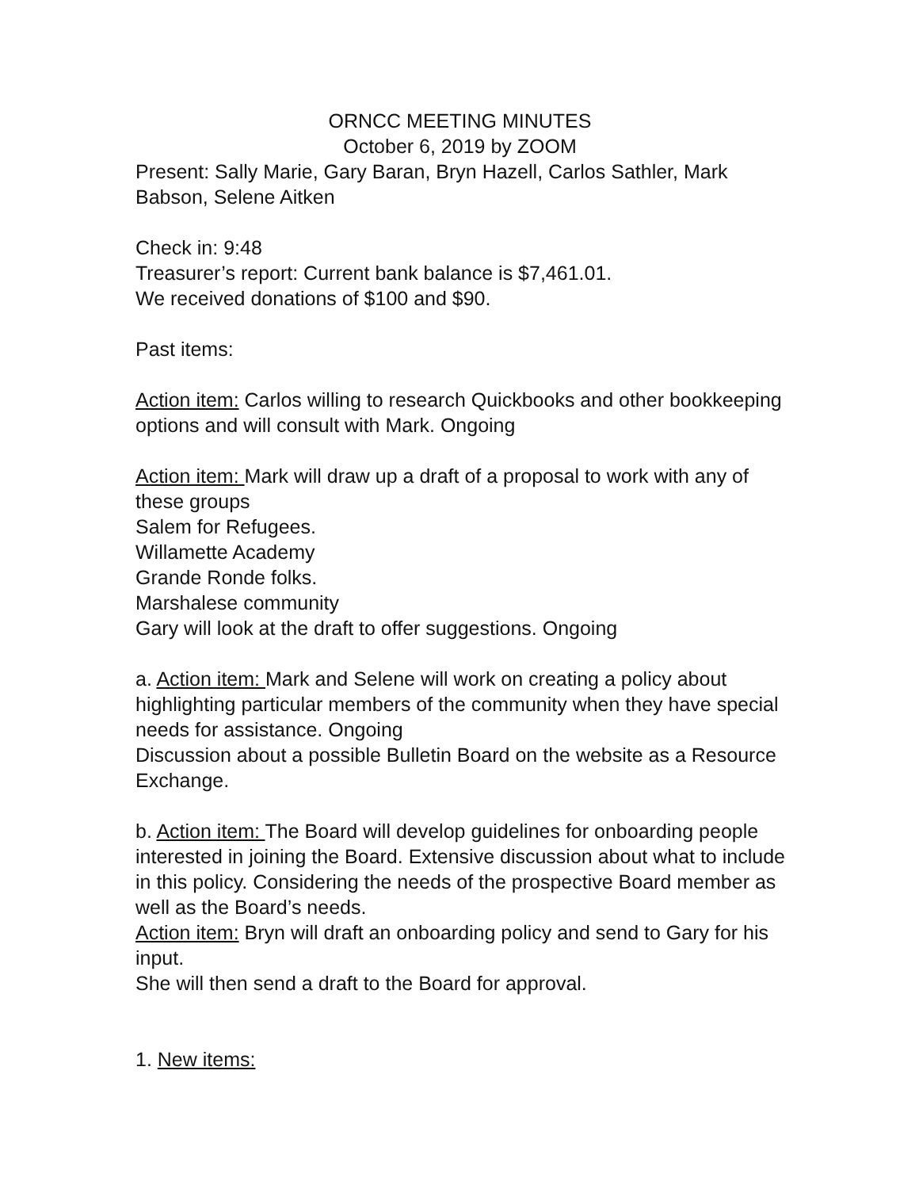ORNCC MEETING MINUTES
October 6, 2019 by ZOOM
Present: Sally Marie, Gary Baran, Bryn Hazell, Carlos Sathler, Mark Babson, Selene Aitken
Check in: 9:48
Treasurer’s report: Current bank balance is $7,461.01.
We received donations of $100 and $90.
Past items:
Action item: Carlos willing to research Quickbooks and other bookkeeping options and will consult with Mark. Ongoing
Action item: Mark will draw up a draft of a proposal to work with any of these groups
Salem for Refugees.
Willamette Academy
Grande Ronde folks.
Marshalese community
Gary will look at the draft to offer suggestions. Ongoing
a. Action item: Mark and Selene will work on creating a policy about highlighting particular members of the community when they have special needs for assistance. Ongoing
Discussion about a possible Bulletin Board on the website as a Resource Exchange.
b. Action item: The Board will develop guidelines for onboarding people interested in joining the Board. Extensive discussion about what to include in this policy. Considering the needs of the prospective Board member as well as the Board’s needs.
Action item: Bryn will draft an onboarding policy and send to Gary for his input.
She will then send a draft to the Board for approval.
1. New items: